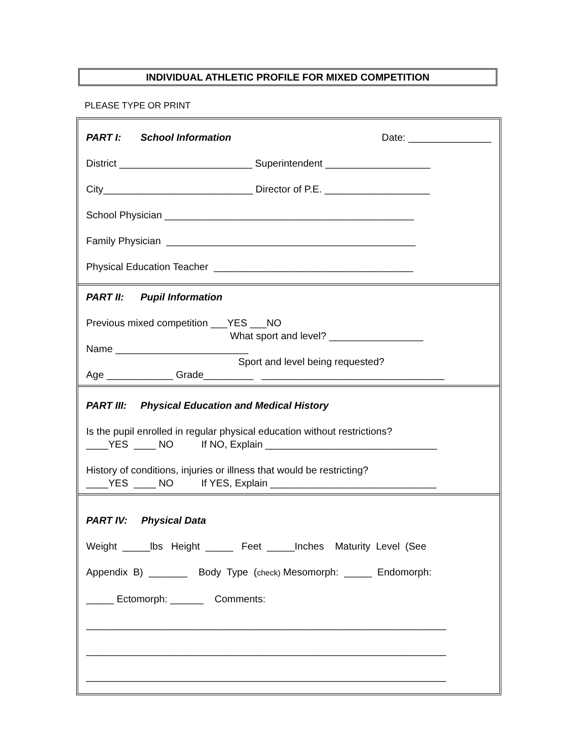INDIVIDUAL ATHLETIC PROFILE FOR MIXED COMPETITION
PLEASE TYPE OR PRINT
PART I: School Information Date: _______________
District ________________________ Superintendent ___________________
City___________________________ Director of P.E. ___________________
School Physician _____________________________________________
Family Physician _____________________________________________
Physical Education Teacher ____________________________________
PART II: Pupil Information
Previous mixed competition ___YES ___NO
What sport and level? _________________
Name ________________________
Sport and level being requested?
Age ____________ Grade_________ _________________________________
PART III: Physical Education and Medical History
Is the pupil enrolled in regular physical education without restrictions?
____YES ____ NO If NO, Explain _______________________________
History of conditions, injuries or illness that would be restricting?
____YES ____ NO If YES, Explain ______________________________
PART IV: Physical Data
Weight _____lbs Height _____ Feet _____Inches Maturity Level (See
Appendix B) _______ Body Type (check) Mesomorph: _____ Endomorph:
_____ Ectomorph: ______ Comments:
_________________________________________________________________
_________________________________________________________________
_________________________________________________________________